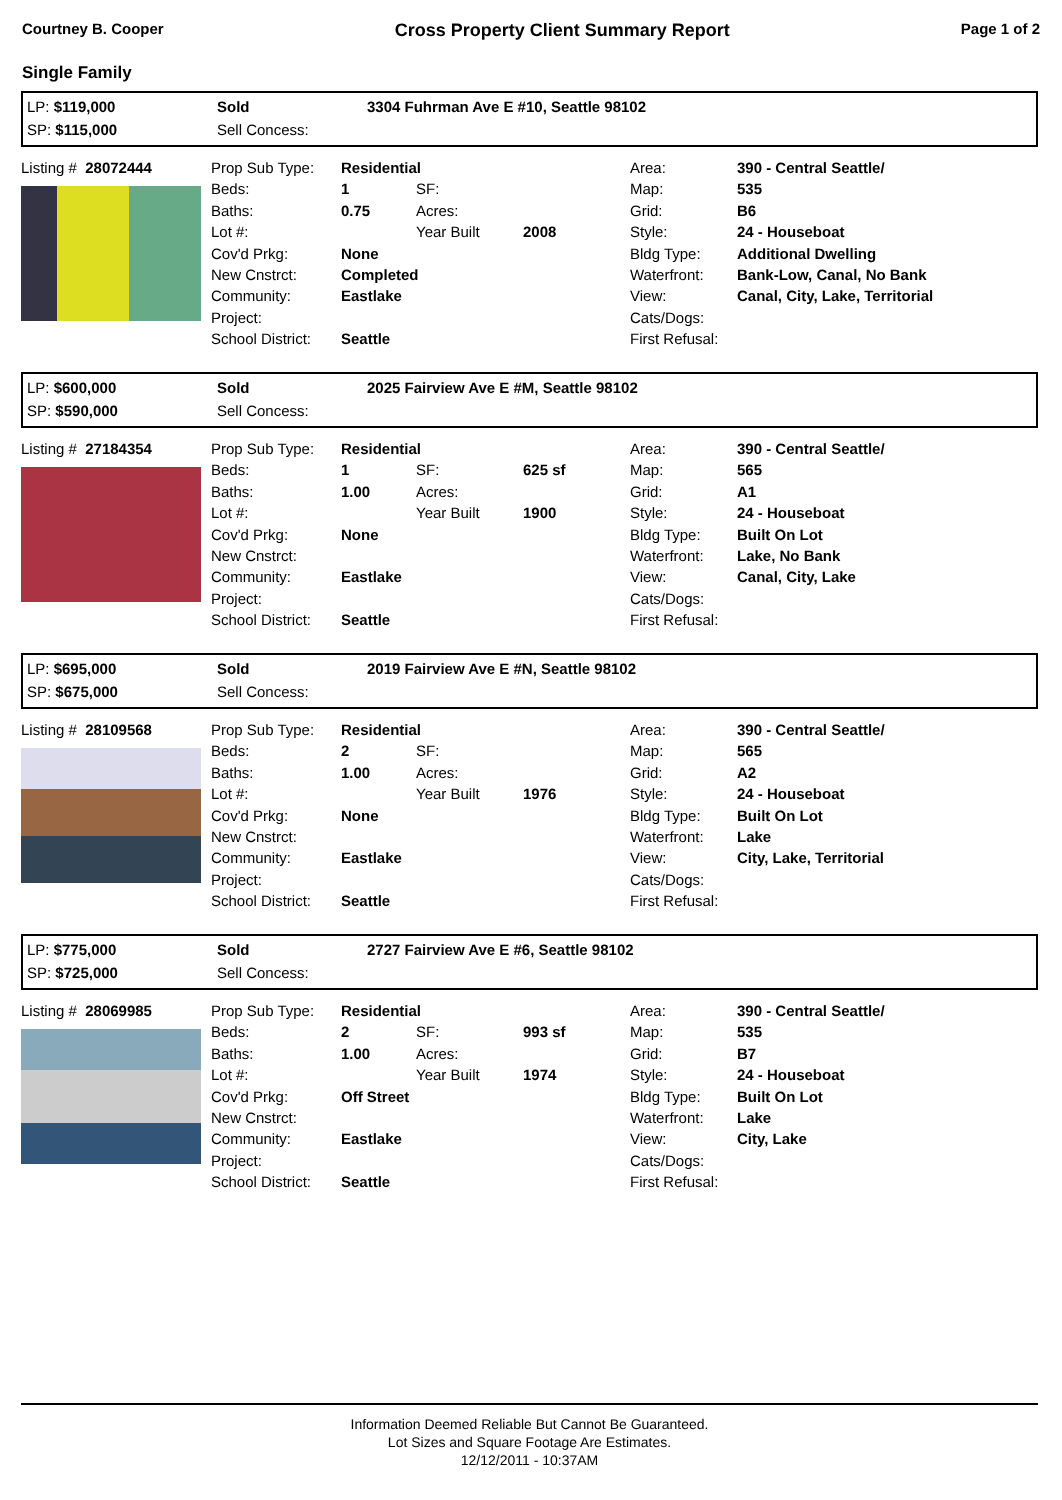Courtney B. Cooper Cross Property Client Summary Report Page 1 of 2
Single Family
LP: $119,000
SP: $115,000
Sold
Sell Concess:
3304 Fuhrman Ave E #10, Seattle 98102
Listing # 28072444
Prop Sub Type:
Beds:
Baths:
Lot #:
Cov'd Prkg:
New Cnstrct:
Community:
Project:
School District:
Residential
1
0.75
None
Completed
Eastlake
Seattle
SF:
Acres:
Year Built
2008
Area:
Map:
Grid:
Style:
Bldg Type:
Waterfront:
View:
Cats/Dogs:
First Refusal:
390 - Central Seattle/
535
B6
24 - Houseboat
Additional Dwelling
Bank-Low, Canal, No Bank
Canal, City, Lake, Territorial
LP: $600,000
SP: $590,000
Sold
Sell Concess:
2025 Fairview Ave E #M, Seattle 98102
Listing # 27184354
Prop Sub Type:
Beds:
Baths:
Lot #:
Cov'd Prkg:
New Cnstrct:
Community:
Project:
School District:
Residential
1
1.00
None
Eastlake
Seattle
SF:
Acres:
Year Built
625 sf
1900
Area:
Map:
Grid:
Style:
Bldg Type:
Waterfront:
View:
Cats/Dogs:
First Refusal:
390 - Central Seattle/
565
A1
24 - Houseboat
Built On Lot
Lake, No Bank
Canal, City, Lake
LP: $695,000
SP: $675,000
Sold
Sell Concess:
2019 Fairview Ave E #N, Seattle 98102
Listing # 28109568
Prop Sub Type:
Beds:
Baths:
Lot #:
Cov'd Prkg:
New Cnstrct:
Community:
Project:
School District:
Residential
2
1.00
None
Eastlake
Seattle
SF:
Acres:
Year Built
1976
Area:
Map:
Grid:
Style:
Bldg Type:
Waterfront:
View:
Cats/Dogs:
First Refusal:
390 - Central Seattle/
565
A2
24 - Houseboat
Built On Lot
Lake
City, Lake, Territorial
LP: $775,000
SP: $725,000
Sold
Sell Concess:
2727 Fairview Ave E #6, Seattle 98102
Listing # 28069985
Prop Sub Type:
Beds:
Baths:
Lot #:
Cov'd Prkg:
New Cnstrct:
Community:
Project:
School District:
Residential
2
1.00
Off Street
Eastlake
Seattle
SF:
Acres:
Year Built
993 sf
1974
Area:
Map:
Grid:
Style:
Bldg Type:
Waterfront:
View:
Cats/Dogs:
First Refusal:
390 - Central Seattle/
535
B7
24 - Houseboat
Built On Lot
Lake
City, Lake
Information Deemed Reliable But Cannot Be Guaranteed.
Lot Sizes and Square Footage Are Estimates.
12/12/2011 - 10:37AM